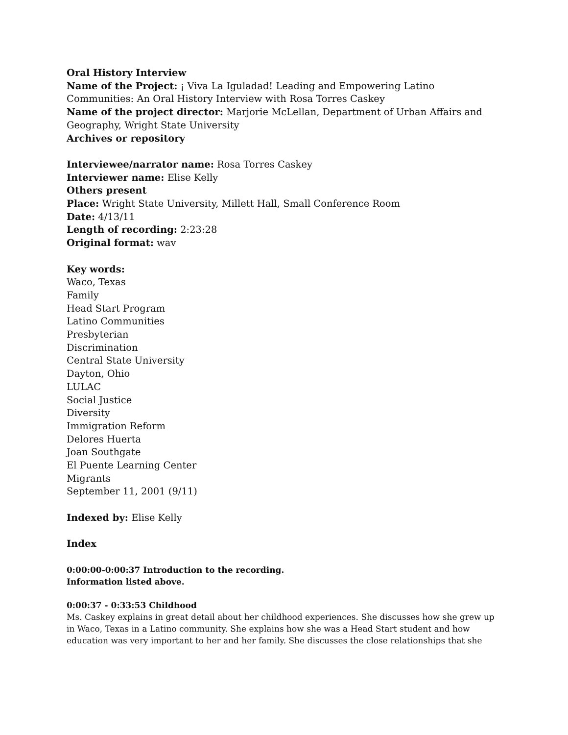Oral History Interview
Name of the Project: ¡ Viva La Iguladad! Leading and Empowering Latino Communities: An Oral History Interview with Rosa Torres Caskey
Name of the project director: Marjorie McLellan, Department of Urban Affairs and Geography, Wright State University
Archives or repository
Interviewee/narrator name: Rosa Torres Caskey
Interviewer name: Elise Kelly
Others present
Place: Wright State University, Millett Hall, Small Conference Room
Date: 4/13/11
Length of recording: 2:23:28
Original format: wav
Key words:
Waco, Texas
Family
Head Start Program
Latino Communities
Presbyterian
Discrimination
Central State University
Dayton, Ohio
LULAC
Social Justice
Diversity
Immigration Reform
Delores Huerta
Joan Southgate
El Puente Learning Center
Migrants
September 11, 2001 (9/11)
Indexed by: Elise Kelly
Index
0:00:00-0:00:37 Introduction to the recording.
Information listed above.
0:00:37 - 0:33:53 Childhood
Ms. Caskey explains in great detail about her childhood experiences. She discusses how she grew up in Waco, Texas in a Latino community. She explains how she was a Head Start student and how education was very important to her and her family. She discusses the close relationships that she